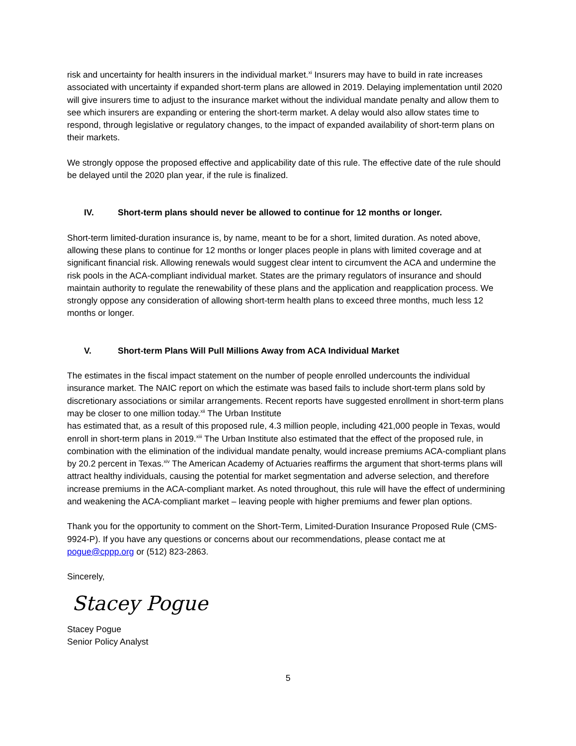risk and uncertainty for health insurers in the individual market.<sup>xi</sup> Insurers may have to build in rate increases associated with uncertainty if expanded short-term plans are allowed in 2019. Delaying implementation until 2020 will give insurers time to adjust to the insurance market without the individual mandate penalty and allow them to see which insurers are expanding or entering the short-term market. A delay would also allow states time to respond, through legislative or regulatory changes, to the impact of expanded availability of short-term plans on their markets.
We strongly oppose the proposed effective and applicability date of this rule. The effective date of the rule should be delayed until the 2020 plan year, if the rule is finalized.
IV. Short-term plans should never be allowed to continue for 12 months or longer.
Short-term limited-duration insurance is, by name, meant to be for a short, limited duration. As noted above, allowing these plans to continue for 12 months or longer places people in plans with limited coverage and at significant financial risk. Allowing renewals would suggest clear intent to circumvent the ACA and undermine the risk pools in the ACA-compliant individual market. States are the primary regulators of insurance and should maintain authority to regulate the renewability of these plans and the application and reapplication process. We strongly oppose any consideration of allowing short-term health plans to exceed three months, much less 12 months or longer.
V. Short-term Plans Will Pull Millions Away from ACA Individual Market
The estimates in the fiscal impact statement on the number of people enrolled undercounts the individual insurance market. The NAIC report on which the estimate was based fails to include short-term plans sold by discretionary associations or similar arrangements. Recent reports have suggested enrollment in short-term plans may be closer to one million today.<sup>xii</sup> The Urban Institute
has estimated that, as a result of this proposed rule, 4.3 million people, including 421,000 people in Texas, would enroll in short-term plans in 2019.<sup>xiii</sup> The Urban Institute also estimated that the effect of the proposed rule, in combination with the elimination of the individual mandate penalty, would increase premiums ACA-compliant plans by 20.2 percent in Texas.<sup>xiv</sup> The American Academy of Actuaries reaffirms the argument that short-terms plans will attract healthy individuals, causing the potential for market segmentation and adverse selection, and therefore increase premiums in the ACA-compliant market. As noted throughout, this rule will have the effect of undermining and weakening the ACA-compliant market – leaving people with higher premiums and fewer plan options.
Thank you for the opportunity to comment on the Short-Term, Limited-Duration Insurance Proposed Rule (CMS-9924-P). If you have any questions or concerns about our recommendations, please contact me at pogue@cppp.org or (512) 823-2863.
Sincerely,
Stacey Pogue
Stacey Pogue
Senior Policy Analyst
5